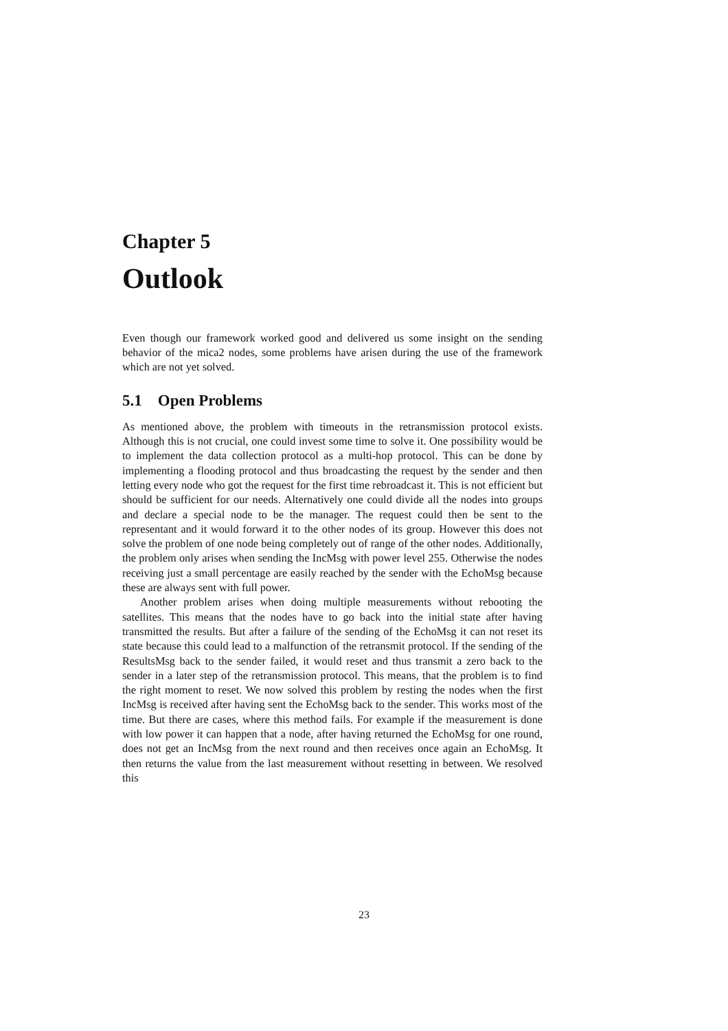Chapter 5
Outlook
Even though our framework worked good and delivered us some insight on the sending behavior of the mica2 nodes, some problems have arisen during the use of the framework which are not yet solved.
5.1 Open Problems
As mentioned above, the problem with timeouts in the retransmission protocol exists. Although this is not crucial, one could invest some time to solve it. One possibility would be to implement the data collection protocol as a multi-hop protocol. This can be done by implementing a flooding protocol and thus broadcasting the request by the sender and then letting every node who got the request for the first time rebroadcast it. This is not efficient but should be sufficient for our needs. Alternatively one could divide all the nodes into groups and declare a special node to be the manager. The request could then be sent to the representant and it would forward it to the other nodes of its group. However this does not solve the problem of one node being completely out of range of the other nodes. Additionally, the problem only arises when sending the IncMsg with power level 255. Otherwise the nodes receiving just a small percentage are easily reached by the sender with the EchoMsg because these are always sent with full power.
Another problem arises when doing multiple measurements without rebooting the satellites. This means that the nodes have to go back into the initial state after having transmitted the results. But after a failure of the sending of the EchoMsg it can not reset its state because this could lead to a malfunction of the retransmit protocol. If the sending of the ResultsMsg back to the sender failed, it would reset and thus transmit a zero back to the sender in a later step of the retransmission protocol. This means, that the problem is to find the right moment to reset. We now solved this problem by resting the nodes when the first IncMsg is received after having sent the EchoMsg back to the sender. This works most of the time. But there are cases, where this method fails. For example if the measurement is done with low power it can happen that a node, after having returned the EchoMsg for one round, does not get an IncMsg from the next round and then receives once again an EchoMsg. It then returns the value from the last measurement without resetting in between. We resolved this
23